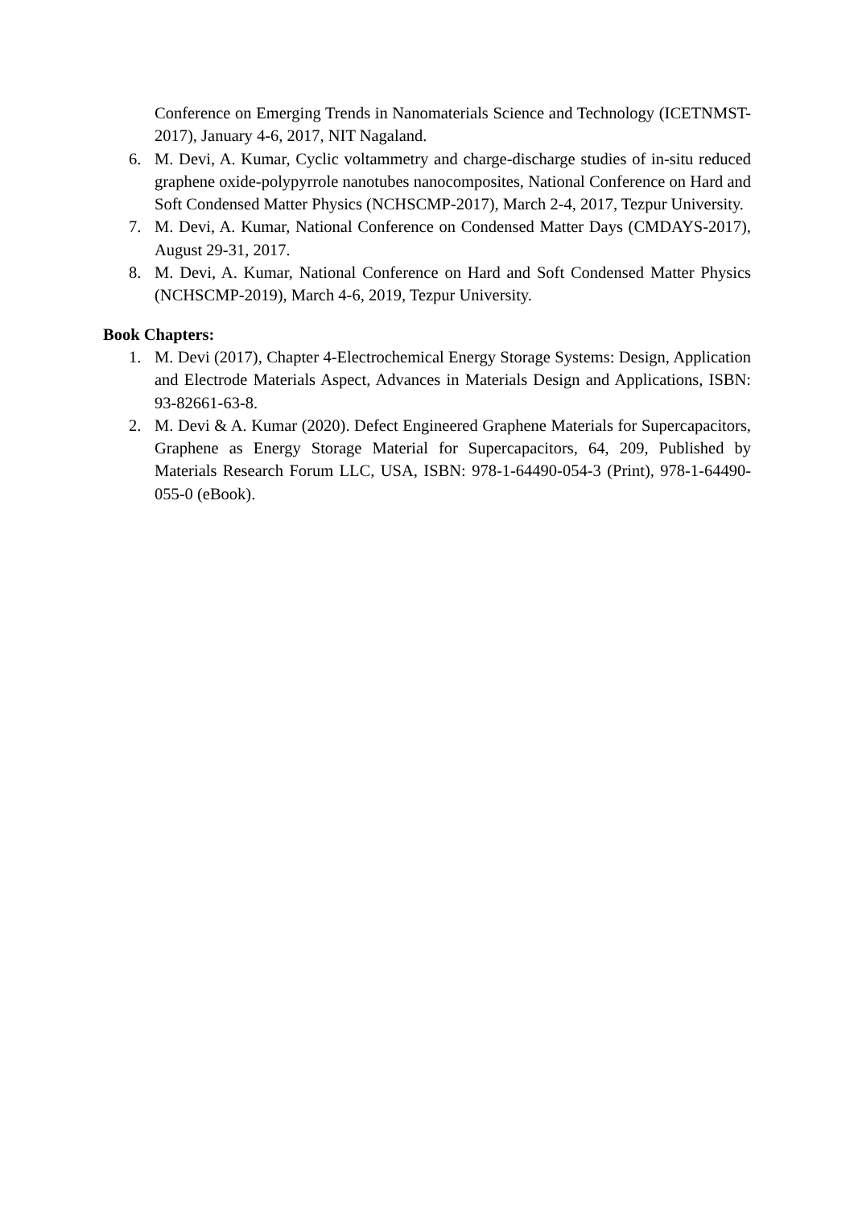Conference on Emerging Trends in Nanomaterials Science and Technology (ICETNMST-2017), January 4-6, 2017, NIT Nagaland.
6. M. Devi, A. Kumar, Cyclic voltammetry and charge-discharge studies of in-situ reduced graphene oxide-polypyrrole nanotubes nanocomposites, National Conference on Hard and Soft Condensed Matter Physics (NCHSCMP-2017), March 2-4, 2017, Tezpur University.
7. M. Devi, A. Kumar, National Conference on Condensed Matter Days (CMDAYS-2017), August 29-31, 2017.
8. M. Devi, A. Kumar, National Conference on Hard and Soft Condensed Matter Physics (NCHSCMP-2019), March 4-6, 2019, Tezpur University.
Book Chapters:
1. M. Devi (2017), Chapter 4-Electrochemical Energy Storage Systems: Design, Application and Electrode Materials Aspect, Advances in Materials Design and Applications, ISBN: 93-82661-63-8.
2. M. Devi & A. Kumar (2020). Defect Engineered Graphene Materials for Supercapacitors, Graphene as Energy Storage Material for Supercapacitors, 64, 209, Published by Materials Research Forum LLC, USA, ISBN: 978-1-64490-054-3 (Print), 978-1-64490-055-0 (eBook).